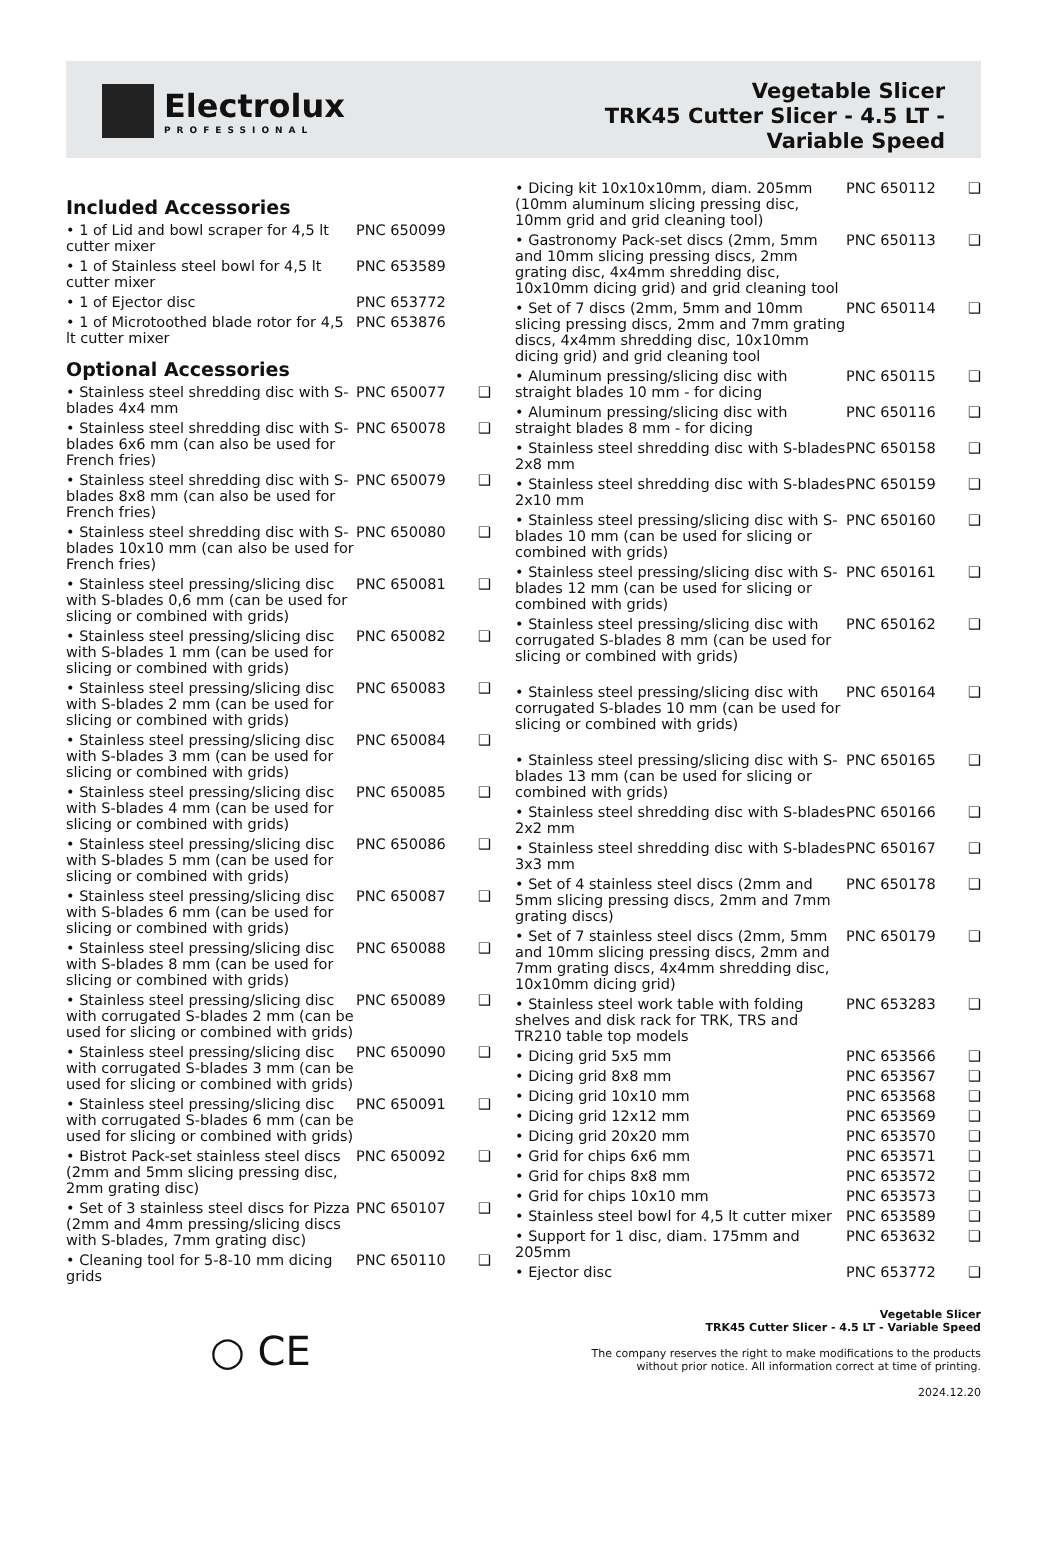Electrolux
PROFESSIONAL
Vegetable Slicer
TRK45 Cutter Slicer - 4.5 LT -
Variable Speed
Included Accessories
| • 1 of Lid and bowl scraper for 4,5 lt cutter mixer | PNC 650099 | |
| • 1 of Stainless steel bowl for 4,5 lt cutter mixer | PNC 653589 | |
| • 1 of Ejector disc | PNC 653772 | |
| • 1 of Microtoothed blade rotor for 4,5 lt cutter mixer | PNC 653876 | |
Optional Accessories
| • Stainless steel shredding disc with S-blades 4x4 mm | PNC 650077 | ❑ |
| • Stainless steel shredding disc with S-blades 6x6 mm (can also be used for French fries) | PNC 650078 | ❑ |
| • Stainless steel shredding disc with S-blades 8x8 mm (can also be used for French fries) | PNC 650079 | ❑ |
| • Stainless steel shredding disc with S-blades 10x10 mm (can also be used for French fries) | PNC 650080 | ❑ |
| • Stainless steel pressing/slicing disc with S-blades 0,6 mm (can be used for slicing or combined with grids) | PNC 650081 | ❑ |
| • Stainless steel pressing/slicing disc with S-blades 1 mm (can be used for slicing or combined with grids) | PNC 650082 | ❑ |
| • Stainless steel pressing/slicing disc with S-blades 2 mm (can be used for slicing or combined with grids) | PNC 650083 | ❑ |
| • Stainless steel pressing/slicing disc with S-blades 3 mm (can be used for slicing or combined with grids) | PNC 650084 | ❑ |
| • Stainless steel pressing/slicing disc with S-blades 4 mm (can be used for slicing or combined with grids) | PNC 650085 | ❑ |
| • Stainless steel pressing/slicing disc with S-blades 5 mm (can be used for slicing or combined with grids) | PNC 650086 | ❑ |
| • Stainless steel pressing/slicing disc with S-blades 6 mm (can be used for slicing or combined with grids) | PNC 650087 | ❑ |
| • Stainless steel pressing/slicing disc with S-blades 8 mm (can be used for slicing or combined with grids) | PNC 650088 | ❑ |
| • Stainless steel pressing/slicing disc with corrugated S-blades 2 mm (can be used for slicing or combined with grids) | PNC 650089 | ❑ |
| • Stainless steel pressing/slicing disc with corrugated S-blades 3 mm (can be used for slicing or combined with grids) | PNC 650090 | ❑ |
| • Stainless steel pressing/slicing disc with corrugated S-blades 6 mm (can be used for slicing or combined with grids) | PNC 650091 | ❑ |
| • Bistrot Pack-set stainless steel discs (2mm and 5mm slicing pressing disc, 2mm grating disc) | PNC 650092 | ❑ |
| • Set of 3 stainless steel discs for Pizza (2mm and 4mm pressing/slicing discs with S-blades, 7mm grating disc) | PNC 650107 | ❑ |
| • Cleaning tool for 5-8-10 mm dicing grids | PNC 650110 | ❑ |
| • Dicing kit 10x10x10mm, diam. 205mm (10mm aluminum slicing pressing disc, 10mm grid and grid cleaning tool) | PNC 650112 | ❑ |
| • Gastronomy Pack-set discs (2mm, 5mm and 10mm slicing pressing discs, 2mm grating disc, 4x4mm shredding disc, 10x10mm dicing grid) and grid cleaning tool | PNC 650113 | ❑ |
| • Set of 7 discs (2mm, 5mm and 10mm slicing pressing discs, 2mm and 7mm grating discs, 4x4mm shredding disc, 10x10mm dicing grid) and grid cleaning tool | PNC 650114 | ❑ |
| • Aluminum pressing/slicing disc with straight blades 10 mm - for dicing | PNC 650115 | ❑ |
| • Aluminum pressing/slicing disc with straight blades 8 mm - for dicing | PNC 650116 | ❑ |
| • Stainless steel shredding disc with S-blades 2x8 mm | PNC 650158 | ❑ |
| • Stainless steel shredding disc with S-blades 2x10 mm | PNC 650159 | ❑ |
| • Stainless steel pressing/slicing disc with S-blades 10 mm (can be used for slicing or combined with grids) | PNC 650160 | ❑ |
| • Stainless steel pressing/slicing disc with S-blades 12 mm (can be used for slicing or combined with grids) | PNC 650161 | ❑ |
| • Stainless steel pressing/slicing disc with corrugated S-blades 8 mm (can be used for slicing or combined with grids) | PNC 650162 | ❑ |
| • Stainless steel pressing/slicing disc with corrugated S-blades 10 mm (can be used for slicing or combined with grids) | PNC 650164 | ❑ |
| • Stainless steel pressing/slicing disc with S-blades 13 mm (can be used for slicing or combined with grids) | PNC 650165 | ❑ |
| • Stainless steel shredding disc with S-blades 2x2 mm | PNC 650166 | ❑ |
| • Stainless steel shredding disc with S-blades 3x3 mm | PNC 650167 | ❑ |
| • Set of 4 stainless steel discs (2mm and 5mm slicing pressing discs, 2mm and 7mm grating discs) | PNC 650178 | ❑ |
| • Set of 7 stainless steel discs (2mm, 5mm and 10mm slicing pressing discs, 2mm and 7mm grating discs, 4x4mm shredding disc, 10x10mm dicing grid) | PNC 650179 | ❑ |
| • Stainless steel work table with folding shelves and disk rack for TRK, TRS and TR210 table top models | PNC 653283 | ❑ |
| • Dicing grid 5x5 mm | PNC 653566 | ❑ |
| • Dicing grid 8x8 mm | PNC 653567 | ❑ |
| • Dicing grid 10x10 mm | PNC 653568 | ❑ |
| • Dicing grid 12x12 mm | PNC 653569 | ❑ |
| • Dicing grid 20x20 mm | PNC 653570 | ❑ |
| • Grid for chips 6x6 mm | PNC 653571 | ❑ |
| • Grid for chips 8x8 mm | PNC 653572 | ❑ |
| • Grid for chips 10x10 mm | PNC 653573 | ❑ |
| • Stainless steel bowl for 4,5 lt cutter mixer | PNC 653589 | ❑ |
| • Support for 1 disc, diam. 175mm and 205mm | PNC 653632 | ❑ |
| • Ejector disc | PNC 653772 | ❑ |
○ CE
Vegetable Slicer
TRK45 Cutter Slicer - 4.5 LT - Variable Speed
The company reserves the right to make modifications to the products
without prior notice. All information correct at time of printing.
2024.12.20